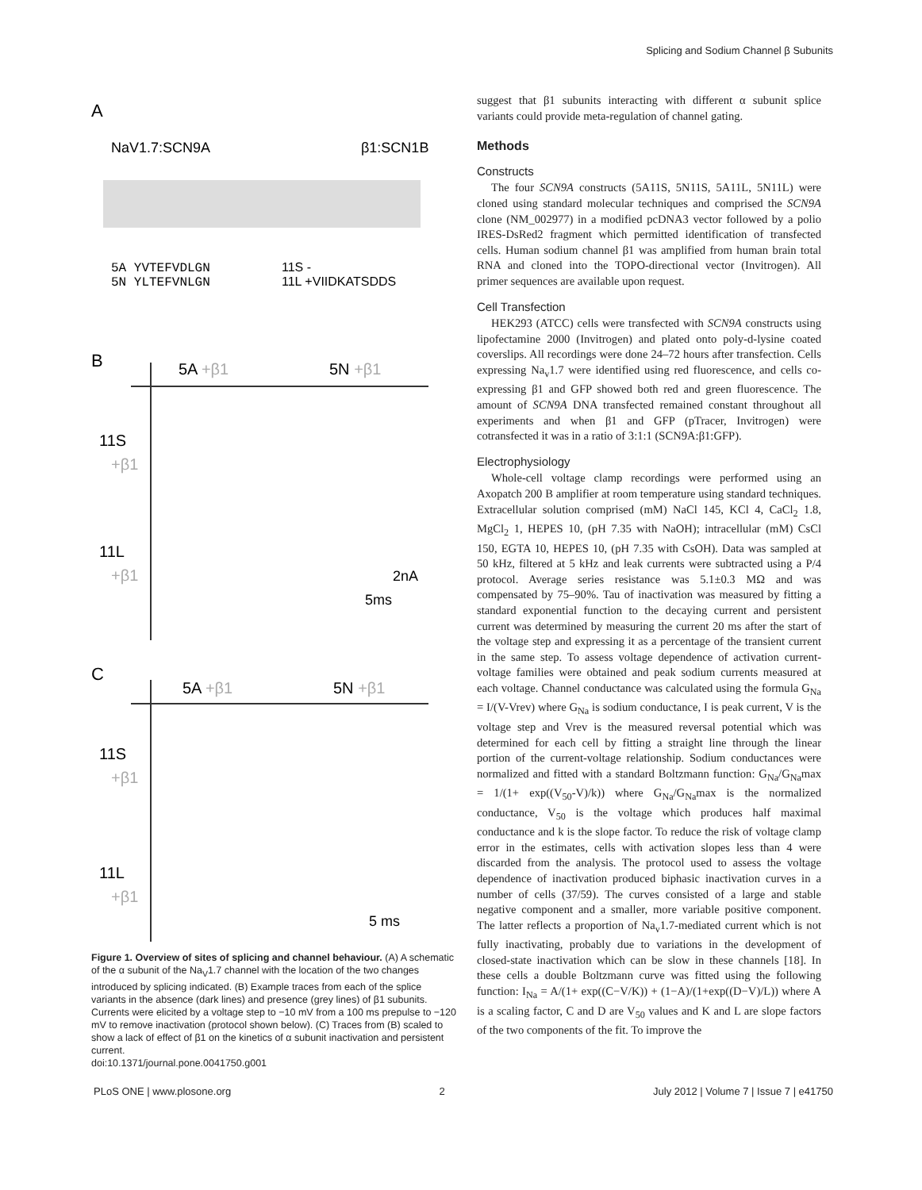Splicing and Sodium Channel β Subunits
A
NaV1.7:SCN9A
β1:SCN1B
5A YVTEFVDLGN
5N YLTEFVNLGN
11S -
11L +VIIDKATSDDS
B
5A +β1
5N +β1
11S
+β1
11L
+β1
2nA
5ms
C
5A +β1
5N +β1
11S
+β1
11L
+β1
5 ms
Figure 1. Overview of sites of splicing and channel behaviour. (A) A schematic of the α subunit of the Na<sub>V</sub>1.7 channel with the location of the two changes introduced by splicing indicated. (B) Example traces from each of the splice variants in the absence (dark lines) and presence (grey lines) of β1 subunits. Currents were elicited by a voltage step to −10 mV from a 100 ms prepulse to −120 mV to remove inactivation (protocol shown below). (C) Traces from (B) scaled to show a lack of effect of β1 on the kinetics of α subunit inactivation and persistent current.
doi:10.1371/journal.pone.0041750.g001
suggest that β1 subunits interacting with different α subunit splice variants could provide meta-regulation of channel gating.
Methods
Constructs
The four SCN9A constructs (5A11S, 5N11S, 5A11L, 5N11L) were cloned using standard molecular techniques and comprised the SCN9A clone (NM_002977) in a modified pcDNA3 vector followed by a polio IRES-DsRed2 fragment which permitted identification of transfected cells. Human sodium channel β1 was amplified from human brain total RNA and cloned into the TOPO-directional vector (Invitrogen). All primer sequences are available upon request.
Cell Transfection
HEK293 (ATCC) cells were transfected with SCN9A constructs using lipofectamine 2000 (Invitrogen) and plated onto poly-d-lysine coated coverslips. All recordings were done 24–72 hours after transfection. Cells expressing Na<sub>v</sub>1.7 were identified using red fluorescence, and cells co-expressing β1 and GFP showed both red and green fluorescence. The amount of SCN9A DNA transfected remained constant throughout all experiments and when β1 and GFP (pTracer, Invitrogen) were cotransfected it was in a ratio of 3:1:1 (SCN9A:β1:GFP).
Electrophysiology
Whole-cell voltage clamp recordings were performed using an Axopatch 200 B amplifier at room temperature using standard techniques. Extracellular solution comprised (mM) NaCl 145, KCl 4, CaCl<sub>2</sub> 1.8, MgCl<sub>2</sub> 1, HEPES 10, (pH 7.35 with NaOH); intracellular (mM) CsCl 150, EGTA 10, HEPES 10, (pH 7.35 with CsOH). Data was sampled at 50 kHz, filtered at 5 kHz and leak currents were subtracted using a P/4 protocol. Average series resistance was 5.1±0.3 MΩ and was compensated by 75–90%. Tau of inactivation was measured by fitting a standard exponential function to the decaying current and persistent current was determined by measuring the current 20 ms after the start of the voltage step and expressing it as a percentage of the transient current in the same step. To assess voltage dependence of activation current-voltage families were obtained and peak sodium currents measured at each voltage. Channel conductance was calculated using the formula G<sub>Na</sub> = I/(V-Vrev) where G<sub>Na</sub> is sodium conductance, I is peak current, V is the voltage step and Vrev is the measured reversal potential which was determined for each cell by fitting a straight line through the linear portion of the current-voltage relationship. Sodium conductances were normalized and fitted with a standard Boltzmann function: G<sub>Na</sub>/G<sub>Na</sub>max = 1/(1+ exp((V<sub>50</sub>-V)/k)) where G<sub>Na</sub>/G<sub>Na</sub>max is the normalized conductance, V<sub>50</sub> is the voltage which produces half maximal conductance and k is the slope factor. To reduce the risk of voltage clamp error in the estimates, cells with activation slopes less than 4 were discarded from the analysis. The protocol used to assess the voltage dependence of inactivation produced biphasic inactivation curves in a number of cells (37/59). The curves consisted of a large and stable negative component and a smaller, more variable positive component. The latter reflects a proportion of Na<sub>v</sub>1.7-mediated current which is not fully inactivating, probably due to variations in the development of closed-state inactivation which can be slow in these channels [18]. In these cells a double Boltzmann curve was fitted using the following function: I<sub>Na</sub> = A/(1+ exp((C−V/K)) + (1−A)/(1+exp((D−V)/L)) where A is a scaling factor, C and D are V<sub>50</sub> values and K and L are slope factors of the two components of the fit. To improve the
PLoS ONE | www.plosone.org 2 July 2012 | Volume 7 | Issue 7 | e41750